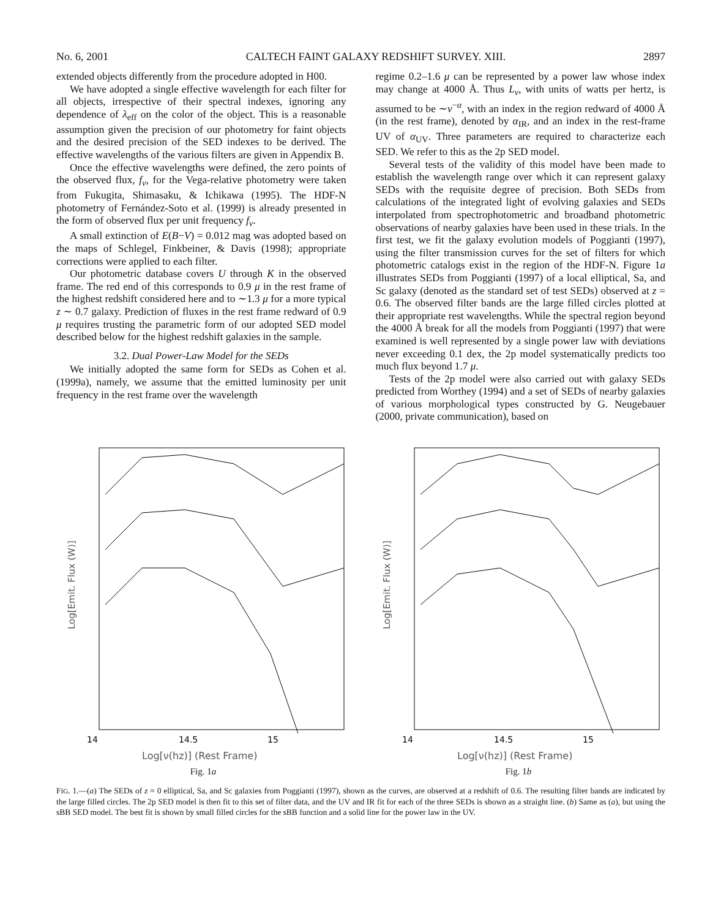No. 6, 2001 CALTECH FAINT GALAXY REDSHIFT SURVEY. XIII. 2897
extended objects differently from the procedure adopted in H00.
We have adopted a single effective wavelength for each filter for all objects, irrespective of their spectral indexes, ignoring any dependence of λ<sub>eff</sub> on the color of the object. This is a reasonable assumption given the precision of our photometry for faint objects and the desired precision of the SED indexes to be derived. The effective wavelengths of the various filters are given in Appendix B.
Once the effective wavelengths were defined, the zero points of the observed flux, f<sub>ν</sub>, for the Vega-relative photometry were taken from Fukugita, Shimasaku, & Ichikawa (1995). The HDF-N photometry of Fernández-Soto et al. (1999) is already presented in the form of observed flux per unit frequency f<sub>ν</sub>.
A small extinction of E(B−V) = 0.012 mag was adopted based on the maps of Schlegel, Finkbeiner, & Davis (1998); appropriate corrections were applied to each filter.
Our photometric database covers U through K in the observed frame. The red end of this corresponds to 0.9 μ in the rest frame of the highest redshift considered here and to ∼1.3 μ for a more typical z ∼ 0.7 galaxy. Prediction of fluxes in the rest frame redward of 0.9 μ requires trusting the parametric form of our adopted SED model described below for the highest redshift galaxies in the sample.
3.2. Dual Power-Law Model for the SEDs
We initially adopted the same form for SEDs as Cohen et al. (1999a), namely, we assume that the emitted luminosity per unit frequency in the rest frame over the wavelength
regime 0.2–1.6 μ can be represented by a power law whose index may change at 4000 Å. Thus L<sub>ν</sub>, with units of watts per hertz, is assumed to be ∼ν<sup>−α</sup>, with an index in the region redward of 4000 Å (in the rest frame), denoted by α<sub>IR</sub>, and an index in the rest-frame UV of α<sub>UV</sub>. Three parameters are required to characterize each SED. We refer to this as the 2p SED model.
Several tests of the validity of this model have been made to establish the wavelength range over which it can represent galaxy SEDs with the requisite degree of precision. Both SEDs from calculations of the integrated light of evolving galaxies and SEDs interpolated from spectrophotometric and broadband photometric observations of nearby galaxies have been used in these trials. In the first test, we fit the galaxy evolution models of Poggianti (1997), using the filter transmission curves for the set of filters for which photometric catalogs exist in the region of the HDF-N. Figure 1a illustrates SEDs from Poggianti (1997) of a local elliptical, Sa, and Sc galaxy (denoted as the standard set of test SEDs) observed at z = 0.6. The observed filter bands are the large filled circles plotted at their appropriate rest wavelengths. While the spectral region beyond the 4000 Å break for all the models from Poggianti (1997) that were examined is well represented by a single power law with deviations never exceeding 0.1 dex, the 2p model systematically predicts too much flux beyond 1.7 μ.
Tests of the 2p model were also carried out with galaxy SEDs predicted from Worthey (1994) and a set of SEDs of nearby galaxies of various morphological types constructed by G. Neugebauer (2000, private communication), based on
Log[Emit. Flux (W)]
14
14.5
15
Log[ν(hz)] (Rest Frame)
Fig. 1a
Log[Emit. Flux (W)]
14
14.5
15
Log[ν(hz)] (Rest Frame)
Fig. 1b
FIG. 1.—(a) The SEDs of z = 0 elliptical, Sa, and Sc galaxies from Poggianti (1997), shown as the curves, are observed at a redshift of 0.6. The resulting filter bands are indicated by the large filled circles. The 2p SED model is then fit to this set of filter data, and the UV and IR fit for each of the three SEDs is shown as a straight line. (b) Same as (a), but using the sBB SED model. The best fit is shown by small filled circles for the sBB function and a solid line for the power law in the UV.